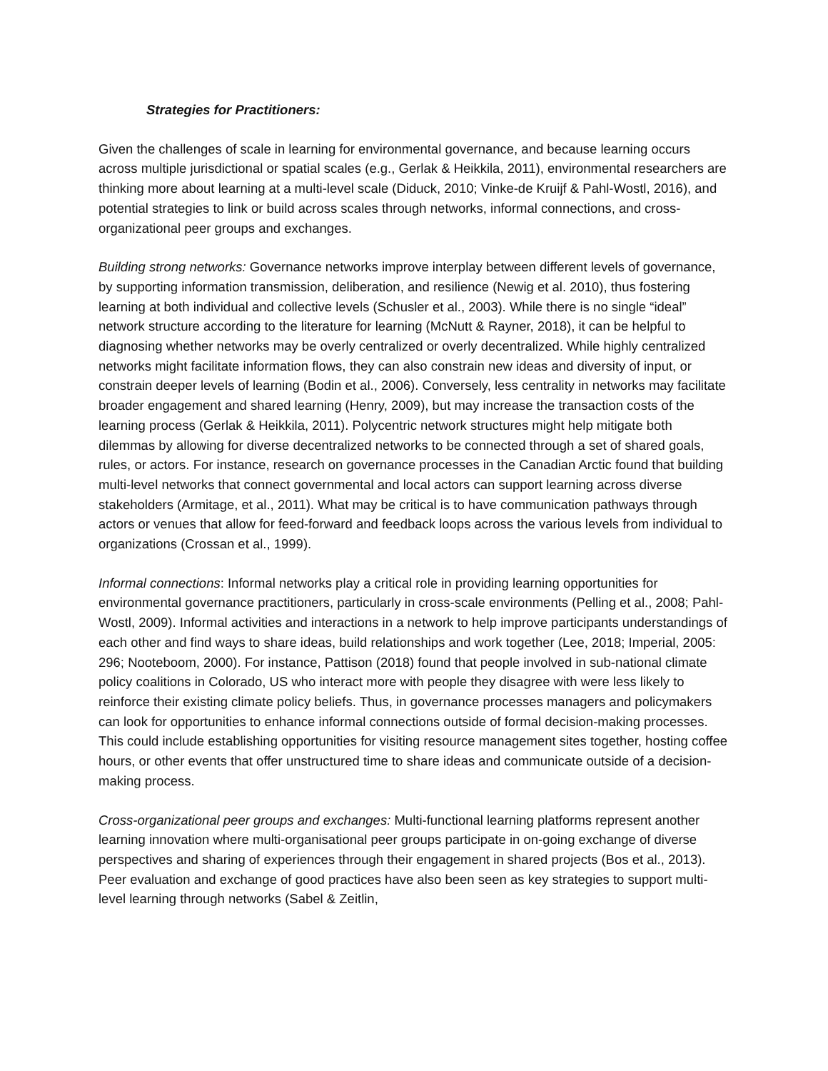Strategies for Practitioners:
Given the challenges of scale in learning for environmental governance, and because learning occurs across multiple jurisdictional or spatial scales (e.g., Gerlak & Heikkila, 2011), environmental researchers are thinking more about learning at a multi-level scale (Diduck, 2010; Vinke-de Kruijf & Pahl-Wostl, 2016), and potential strategies to link or build across scales through networks, informal connections, and cross-organizational peer groups and exchanges.
Building strong networks: Governance networks improve interplay between different levels of governance, by supporting information transmission, deliberation, and resilience (Newig et al. 2010), thus fostering learning at both individual and collective levels (Schusler et al., 2003). While there is no single “ideal” network structure according to the literature for learning (McNutt & Rayner, 2018), it can be helpful to diagnosing whether networks may be overly centralized or overly decentralized. While highly centralized networks might facilitate information flows, they can also constrain new ideas and diversity of input, or constrain deeper levels of learning (Bodin et al., 2006). Conversely, less centrality in networks may facilitate broader engagement and shared learning (Henry, 2009), but may increase the transaction costs of the learning process (Gerlak & Heikkila, 2011). Polycentric network structures might help mitigate both dilemmas by allowing for diverse decentralized networks to be connected through a set of shared goals, rules, or actors. For instance, research on governance processes in the Canadian Arctic found that building multi-level networks that connect governmental and local actors can support learning across diverse stakeholders (Armitage, et al., 2011). What may be critical is to have communication pathways through actors or venues that allow for feed-forward and feedback loops across the various levels from individual to organizations (Crossan et al., 1999).
Informal connections: Informal networks play a critical role in providing learning opportunities for environmental governance practitioners, particularly in cross-scale environments (Pelling et al., 2008; Pahl-Wostl, 2009). Informal activities and interactions in a network to help improve participants understandings of each other and find ways to share ideas, build relationships and work together (Lee, 2018; Imperial, 2005: 296; Nooteboom, 2000). For instance, Pattison (2018) found that people involved in sub-national climate policy coalitions in Colorado, US who interact more with people they disagree with were less likely to reinforce their existing climate policy beliefs. Thus, in governance processes managers and policymakers can look for opportunities to enhance informal connections outside of formal decision-making processes. This could include establishing opportunities for visiting resource management sites together, hosting coffee hours, or other events that offer unstructured time to share ideas and communicate outside of a decision-making process.
Cross-organizational peer groups and exchanges: Multi-functional learning platforms represent another learning innovation where multi-organisational peer groups participate in on-going exchange of diverse perspectives and sharing of experiences through their engagement in shared projects (Bos et al., 2013). Peer evaluation and exchange of good practices have also been seen as key strategies to support multi-level learning through networks (Sabel & Zeitlin,